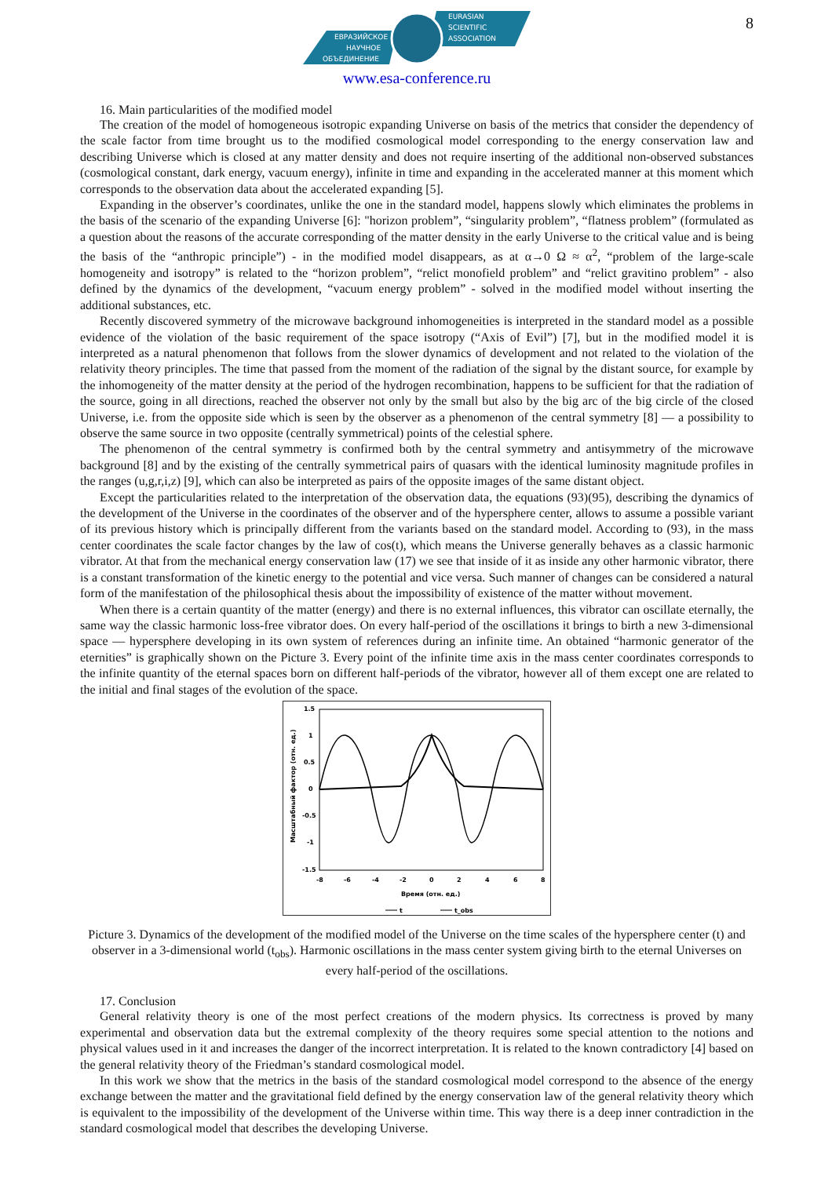8
ЕВРАЗИЙСКОЕ
EURASIAN
SCIENTIFIC
ASSOCIATION
НАУЧНОЕ
ОБЪЕДИНЕНИЕ
www.esa-conference.ru
16. Main particularities of the modified model
The creation of the model of homogeneous isotropic expanding Universe on basis of the metrics that consider the dependency of the scale factor from time brought us to the modified cosmological model corresponding to the energy conservation law and describing Universe which is closed at any matter density and does not require inserting of the additional non-observed substances (cosmological constant, dark energy, vacuum energy), infinite in time and expanding in the accelerated manner at this moment which corresponds to the observation data about the accelerated expanding [5].
Expanding in the observer’s coordinates, unlike the one in the standard model, happens slowly which eliminates the problems in the basis of the scenario of the expanding Universe [6]: "horizon problem”, “singularity problem”, “flatness problem” (formulated as a question about the reasons of the accurate corresponding of the matter density in the early Universe to the critical value and is being the basis of the “anthropic principle”) - in the modified model disappears, as at α→0 Ω ≈ α<sup>2</sup>, “problem of the large-scale homogeneity and isotropy” is related to the “horizon problem”, “relict monofield problem” and “relict gravitino problem” - also defined by the dynamics of the development, “vacuum energy problem” - solved in the modified model without inserting the additional substances, etc.
Recently discovered symmetry of the microwave background inhomogeneities is interpreted in the standard model as a possible evidence of the violation of the basic requirement of the space isotropy (“Axis of Evil”) [7], but in the modified model it is interpreted as a natural phenomenon that follows from the slower dynamics of development and not related to the violation of the relativity theory principles. The time that passed from the moment of the radiation of the signal by the distant source, for example by the inhomogeneity of the matter density at the period of the hydrogen recombination, happens to be sufficient for that the radiation of the source, going in all directions, reached the observer not only by the small but also by the big arc of the big circle of the closed Universe, i.e. from the opposite side which is seen by the observer as a phenomenon of the central symmetry [8] — a possibility to observe the same source in two opposite (centrally symmetrical) points of the celestial sphere.
The phenomenon of the central symmetry is confirmed both by the central symmetry and antisymmetry of the microwave background [8] and by the existing of the centrally symmetrical pairs of quasars with the identical luminosity magnitude profiles in the ranges (u,g,r,i,z) [9], which can also be interpreted as pairs of the opposite images of the same distant object.
Except the particularities related to the interpretation of the observation data, the equations (93)(95), describing the dynamics of the development of the Universe in the coordinates of the observer and of the hypersphere center, allows to assume a possible variant of its previous history which is principally different from the variants based on the standard model. According to (93), in the mass center coordinates the scale factor changes by the law of cos(t), which means the Universe generally behaves as a classic harmonic vibrator. At that from the mechanical energy conservation law (17) we see that inside of it as inside any other harmonic vibrator, there is a constant transformation of the kinetic energy to the potential and vice versa. Such manner of changes can be considered a natural form of the manifestation of the philosophical thesis about the impossibility of existence of the matter without movement.
When there is a certain quantity of the matter (energy) and there is no external influences, this vibrator can oscillate eternally, the same way the classic harmonic loss-free vibrator does. On every half-period of the oscillations it brings to birth a new 3-dimensional space — hypersphere developing in its own system of references during an infinite time. An obtained “harmonic generator of the eternities” is graphically shown on the Picture 3. Every point of the infinite time axis in the mass center coordinates corresponds to the infinite quantity of the eternal spaces born on different half-periods of the vibrator, however all of them except one are related to the initial and final stages of the evolution of the space.
1.5
1
0.5
0
-0.5
-1
-1.5
-8
-6
-4
-2
0
2
4
6
8
Время (отн. ед.)
Масштабный фактор (отн. ед.)
t
t_obs
Picture 3. Dynamics of the development of the modified model of the Universe on the time scales of the hypersphere center (t) and observer in a 3-dimensional world (t<sub>obs</sub>). Harmonic oscillations in the mass center system giving birth to the eternal Universes on every half-period of the oscillations.
17. Conclusion
General relativity theory is one of the most perfect creations of the modern physics. Its correctness is proved by many experimental and observation data but the extremal complexity of the theory requires some special attention to the notions and physical values used in it and increases the danger of the incorrect interpretation. It is related to the known contradictory [4] based on the general relativity theory of the Friedman’s standard cosmological model.
In this work we show that the metrics in the basis of the standard cosmological model correspond to the absence of the energy exchange between the matter and the gravitational field defined by the energy conservation law of the general relativity theory which is equivalent to the impossibility of the development of the Universe within time. This way there is a deep inner contradiction in the standard cosmological model that describes the developing Universe.